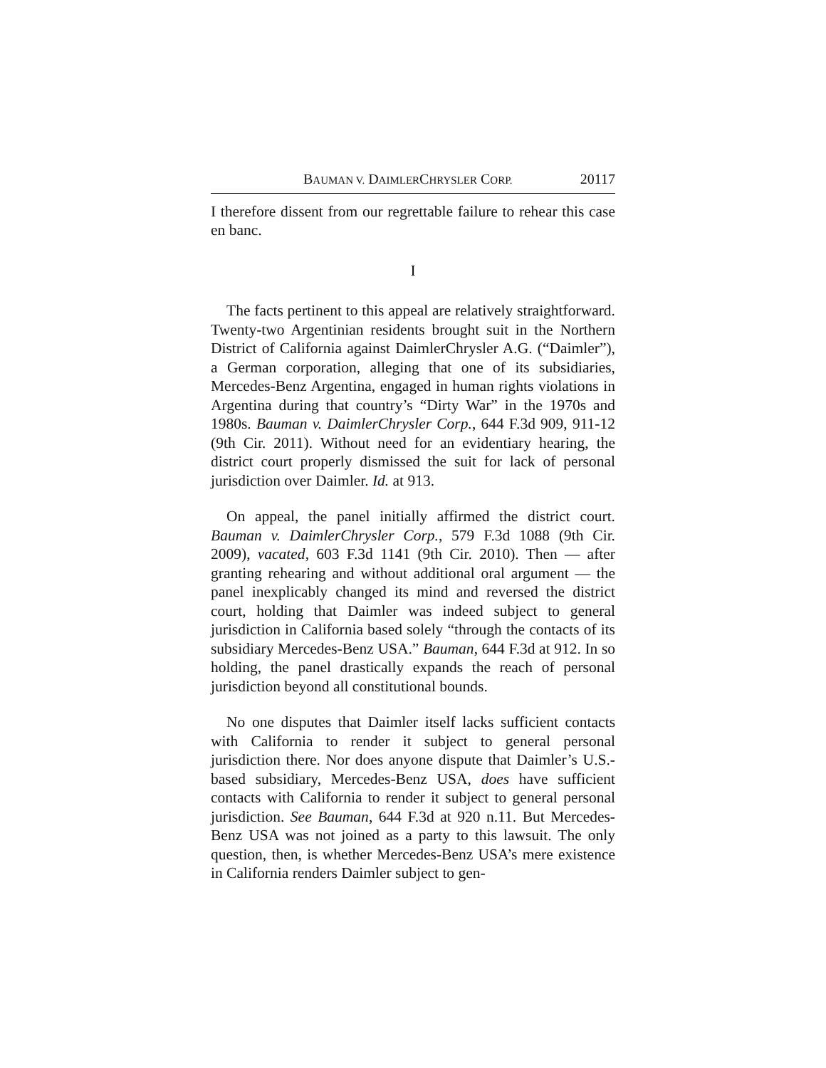BAUMAN V. DAIMLERCHRYSLER CORP. 20117
I therefore dissent from our regrettable failure to rehear this case en banc.
I
The facts pertinent to this appeal are relatively straightforward. Twenty-two Argentinian residents brought suit in the Northern District of California against DaimlerChrysler A.G. (“Daimler”), a German corporation, alleging that one of its subsidiaries, Mercedes-Benz Argentina, engaged in human rights violations in Argentina during that country’s “Dirty War” in the 1970s and 1980s. Bauman v. DaimlerChrysler Corp., 644 F.3d 909, 911-12 (9th Cir. 2011). Without need for an evidentiary hearing, the district court properly dismissed the suit for lack of personal jurisdiction over Daimler. Id. at 913.
On appeal, the panel initially affirmed the district court. Bauman v. DaimlerChrysler Corp., 579 F.3d 1088 (9th Cir. 2009), vacated, 603 F.3d 1141 (9th Cir. 2010). Then — after granting rehearing and without additional oral argument — the panel inexplicably changed its mind and reversed the district court, holding that Daimler was indeed subject to general jurisdiction in California based solely “through the contacts of its subsidiary Mercedes-Benz USA.” Bauman, 644 F.3d at 912. In so holding, the panel drastically expands the reach of personal jurisdiction beyond all constitutional bounds.
No one disputes that Daimler itself lacks sufficient contacts with California to render it subject to general personal jurisdiction there. Nor does anyone dispute that Daimler’s U.S.-based subsidiary, Mercedes-Benz USA, does have sufficient contacts with California to render it subject to general personal jurisdiction. See Bauman, 644 F.3d at 920 n.11. But Mercedes-Benz USA was not joined as a party to this lawsuit. The only question, then, is whether Mercedes-Benz USA’s mere existence in California renders Daimler subject to gen-